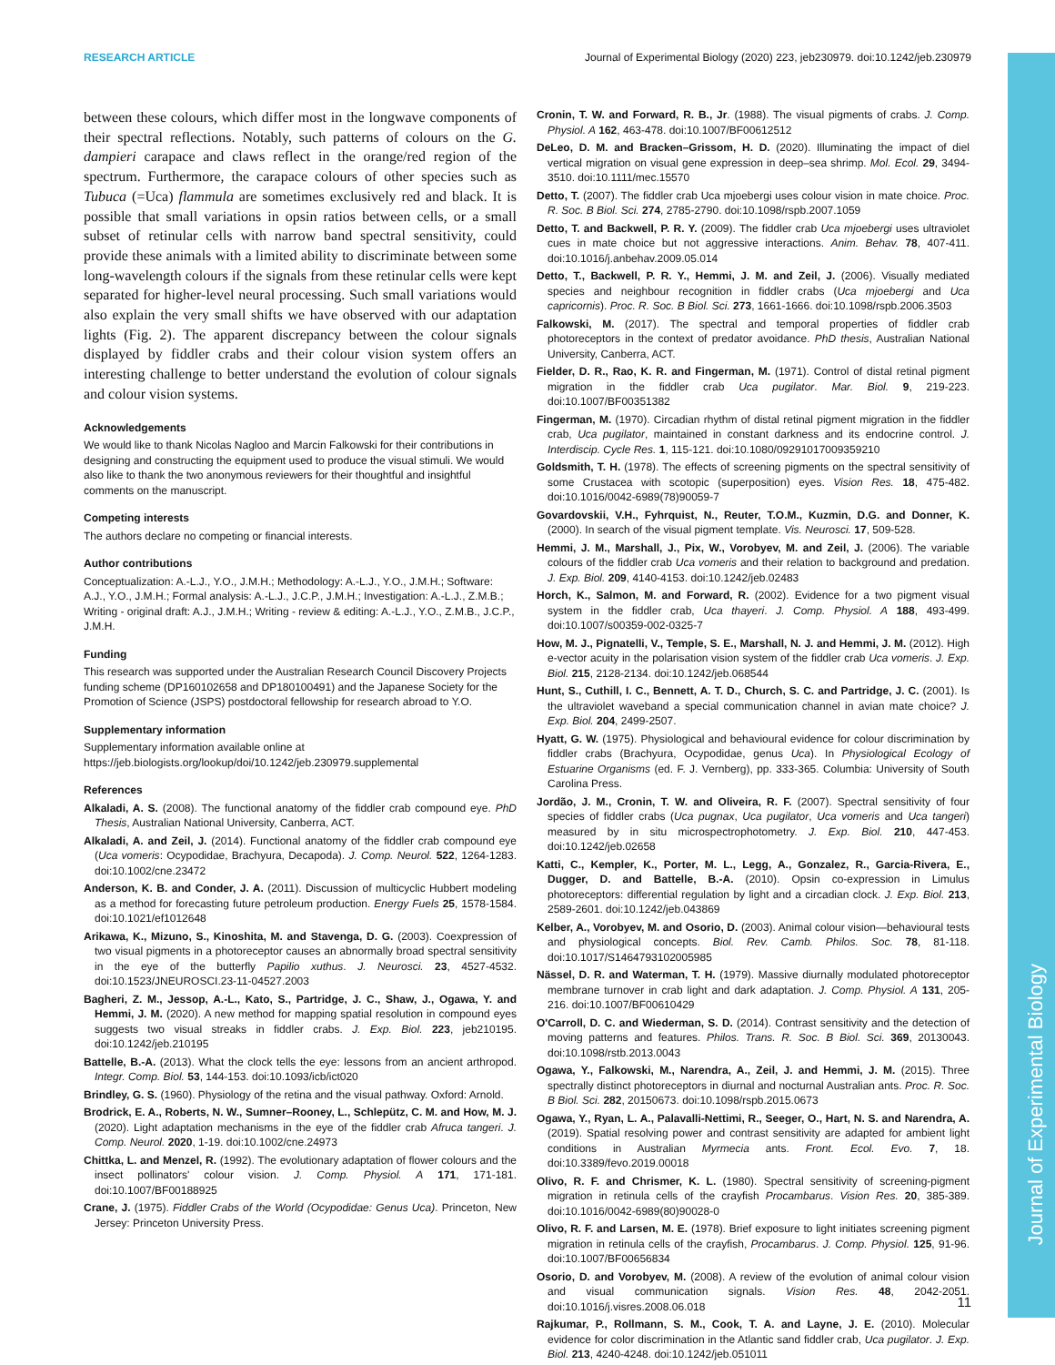Journal of Experimental Biology
RESEARCH ARTICLE Journal of Experimental Biology (2020) 223, jeb230979. doi:10.1242/jeb.230979
between these colours, which differ most in the longwave components of their spectral reflections. Notably, such patterns of colours on the G. dampieri carapace and claws reflect in the orange/red region of the spectrum. Furthermore, the carapace colours of other species such as Tubuca (=Uca) flammula are sometimes exclusively red and black. It is possible that small variations in opsin ratios between cells, or a small subset of retinular cells with narrow band spectral sensitivity, could provide these animals with a limited ability to discriminate between some long-wavelength colours if the signals from these retinular cells were kept separated for higher-level neural processing. Such small variations would also explain the very small shifts we have observed with our adaptation lights (Fig. 2). The apparent discrepancy between the colour signals displayed by fiddler crabs and their colour vision system offers an interesting challenge to better understand the evolution of colour signals and colour vision systems.
Acknowledgements
We would like to thank Nicolas Nagloo and Marcin Falkowski for their contributions in designing and constructing the equipment used to produce the visual stimuli. We would also like to thank the two anonymous reviewers for their thoughtful and insightful comments on the manuscript.
Competing interests
The authors declare no competing or financial interests.
Author contributions
Conceptualization: A.-L.J., Y.O., J.M.H.; Methodology: A.-L.J., Y.O., J.M.H.; Software: A.J., Y.O., J.M.H.; Formal analysis: A.-L.J., J.C.P., J.M.H.; Investigation: A.-L.J., Z.M.B.; Writing - original draft: A.J., J.M.H.; Writing - review & editing: A.-L.J., Y.O., Z.M.B., J.C.P., J.M.H.
Funding
This research was supported under the Australian Research Council Discovery Projects funding scheme (DP160102658 and DP180100491) and the Japanese Society for the Promotion of Science (JSPS) postdoctoral fellowship for research abroad to Y.O.
Supplementary information
Supplementary information available online at
https://jeb.biologists.org/lookup/doi/10.1242/jeb.230979.supplemental
References
Alkaladi, A. S. (2008). The functional anatomy of the fiddler crab compound eye. PhD Thesis, Australian National University, Canberra, ACT.
Alkaladi, A. and Zeil, J. (2014). Functional anatomy of the fiddler crab compound eye (Uca vomeris: Ocypodidae, Brachyura, Decapoda). J. Comp. Neurol. 522, 1264-1283. doi:10.1002/cne.23472
Anderson, K. B. and Conder, J. A. (2011). Discussion of multicyclic Hubbert modeling as a method for forecasting future petroleum production. Energy Fuels 25, 1578-1584. doi:10.1021/ef1012648
Arikawa, K., Mizuno, S., Kinoshita, M. and Stavenga, D. G. (2003). Coexpression of two visual pigments in a photoreceptor causes an abnormally broad spectral sensitivity in the eye of the butterfly Papilio xuthus. J. Neurosci. 23, 4527-4532. doi:10.1523/JNEUROSCI.23-11-04527.2003
Bagheri, Z. M., Jessop, A.-L., Kato, S., Partridge, J. C., Shaw, J., Ogawa, Y. and Hemmi, J. M. (2020). A new method for mapping spatial resolution in compound eyes suggests two visual streaks in fiddler crabs. J. Exp. Biol. 223, jeb210195. doi:10.1242/jeb.210195
Battelle, B.-A. (2013). What the clock tells the eye: lessons from an ancient arthropod. Integr. Comp. Biol. 53, 144-153. doi:10.1093/icb/ict020
Brindley, G. S. (1960). Physiology of the retina and the visual pathway. Oxford: Arnold.
Brodrick, E. A., Roberts, N. W., Sumner–Rooney, L., Schlepütz, C. M. and How, M. J. (2020). Light adaptation mechanisms in the eye of the fiddler crab Afruca tangeri. J. Comp. Neurol. 2020, 1-19. doi:10.1002/cne.24973
Chittka, L. and Menzel, R. (1992). The evolutionary adaptation of flower colours and the insect pollinators' colour vision. J. Comp. Physiol. A 171, 171-181. doi:10.1007/BF00188925
Crane, J. (1975). Fiddler Crabs of the World (Ocypodidae: Genus Uca). Princeton, New Jersey: Princeton University Press.
Cronin, T. W. and Forward, R. B., Jr. (1988). The visual pigments of crabs. J. Comp. Physiol. A 162, 463-478. doi:10.1007/BF00612512
DeLeo, D. M. and Bracken–Grissom, H. D. (2020). Illuminating the impact of diel vertical migration on visual gene expression in deep–sea shrimp. Mol. Ecol. 29, 3494-3510. doi:10.1111/mec.15570
Detto, T. (2007). The fiddler crab Uca mjoebergi uses colour vision in mate choice. Proc. R. Soc. B Biol. Sci. 274, 2785-2790. doi:10.1098/rspb.2007.1059
Detto, T. and Backwell, P. R. Y. (2009). The fiddler crab Uca mjoebergi uses ultraviolet cues in mate choice but not aggressive interactions. Anim. Behav. 78, 407-411. doi:10.1016/j.anbehav.2009.05.014
Detto, T., Backwell, P. R. Y., Hemmi, J. M. and Zeil, J. (2006). Visually mediated species and neighbour recognition in fiddler crabs (Uca mjoebergi and Uca capricornis). Proc. R. Soc. B Biol. Sci. 273, 1661-1666. doi:10.1098/rspb.2006.3503
Falkowski, M. (2017). The spectral and temporal properties of fiddler crab photoreceptors in the context of predator avoidance. PhD thesis, Australian National University, Canberra, ACT.
Fielder, D. R., Rao, K. R. and Fingerman, M. (1971). Control of distal retinal pigment migration in the fiddler crab Uca pugilator. Mar. Biol. 9, 219-223. doi:10.1007/BF00351382
Fingerman, M. (1970). Circadian rhythm of distal retinal pigment migration in the fiddler crab, Uca pugilator, maintained in constant darkness and its endocrine control. J. Interdiscip. Cycle Res. 1, 115-121. doi:10.1080/09291017009359210
Goldsmith, T. H. (1978). The effects of screening pigments on the spectral sensitivity of some Crustacea with scotopic (superposition) eyes. Vision Res. 18, 475-482. doi:10.1016/0042-6989(78)90059-7
Govardovskii, V.H., Fyhrquist, N., Reuter, T.O.M., Kuzmin, D.G. and Donner, K. (2000). In search of the visual pigment template. Vis. Neurosci. 17, 509-528.
Hemmi, J. M., Marshall, J., Pix, W., Vorobyev, M. and Zeil, J. (2006). The variable colours of the fiddler crab Uca vomeris and their relation to background and predation. J. Exp. Biol. 209, 4140-4153. doi:10.1242/jeb.02483
Horch, K., Salmon, M. and Forward, R. (2002). Evidence for a two pigment visual system in the fiddler crab, Uca thayeri. J. Comp. Physiol. A 188, 493-499. doi:10.1007/s00359-002-0325-7
How, M. J., Pignatelli, V., Temple, S. E., Marshall, N. J. and Hemmi, J. M. (2012). High e-vector acuity in the polarisation vision system of the fiddler crab Uca vomeris. J. Exp. Biol. 215, 2128-2134. doi:10.1242/jeb.068544
Hunt, S., Cuthill, I. C., Bennett, A. T. D., Church, S. C. and Partridge, J. C. (2001). Is the ultraviolet waveband a special communication channel in avian mate choice? J. Exp. Biol. 204, 2499-2507.
Hyatt, G. W. (1975). Physiological and behavioural evidence for colour discrimination by fiddler crabs (Brachyura, Ocypodidae, genus Uca). In Physiological Ecology of Estuarine Organisms (ed. F. J. Vernberg), pp. 333-365. Columbia: University of South Carolina Press.
Jordão, J. M., Cronin, T. W. and Oliveira, R. F. (2007). Spectral sensitivity of four species of fiddler crabs (Uca pugnax, Uca pugilator, Uca vomeris and Uca tangeri) measured by in situ microspectrophotometry. J. Exp. Biol. 210, 447-453. doi:10.1242/jeb.02658
Katti, C., Kempler, K., Porter, M. L., Legg, A., Gonzalez, R., Garcia-Rivera, E., Dugger, D. and Battelle, B.-A. (2010). Opsin co-expression in Limulus photoreceptors: differential regulation by light and a circadian clock. J. Exp. Biol. 213, 2589-2601. doi:10.1242/jeb.043869
Kelber, A., Vorobyev, M. and Osorio, D. (2003). Animal colour vision—behavioural tests and physiological concepts. Biol. Rev. Camb. Philos. Soc. 78, 81-118. doi:10.1017/S1464793102005985
Nässel, D. R. and Waterman, T. H. (1979). Massive diurnally modulated photoreceptor membrane turnover in crab light and dark adaptation. J. Comp. Physiol. A 131, 205-216. doi:10.1007/BF00610429
O'Carroll, D. C. and Wiederman, S. D. (2014). Contrast sensitivity and the detection of moving patterns and features. Philos. Trans. R. Soc. B Biol. Sci. 369, 20130043. doi:10.1098/rstb.2013.0043
Ogawa, Y., Falkowski, M., Narendra, A., Zeil, J. and Hemmi, J. M. (2015). Three spectrally distinct photoreceptors in diurnal and nocturnal Australian ants. Proc. R. Soc. B Biol. Sci. 282, 20150673. doi:10.1098/rspb.2015.0673
Ogawa, Y., Ryan, L. A., Palavalli-Nettimi, R., Seeger, O., Hart, N. S. and Narendra, A. (2019). Spatial resolving power and contrast sensitivity are adapted for ambient light conditions in Australian Myrmecia ants. Front. Ecol. Evo. 7, 18. doi:10.3389/fevo.2019.00018
Olivo, R. F. and Chrismer, K. L. (1980). Spectral sensitivity of screening-pigment migration in retinula cells of the crayfish Procambarus. Vision Res. 20, 385-389. doi:10.1016/0042-6989(80)90028-0
Olivo, R. F. and Larsen, M. E. (1978). Brief exposure to light initiates screening pigment migration in retinula cells of the crayfish, Procambarus. J. Comp. Physiol. 125, 91-96. doi:10.1007/BF00656834
Osorio, D. and Vorobyev, M. (2008). A review of the evolution of animal colour vision and visual communication signals. Vision Res. 48, 2042-2051. doi:10.1016/j.visres.2008.06.018
Rajkumar, P., Rollmann, S. M., Cook, T. A. and Layne, J. E. (2010). Molecular evidence for color discrimination in the Atlantic sand fiddler crab, Uca pugilator. J. Exp. Biol. 213, 4240-4248. doi:10.1242/jeb.051011
11